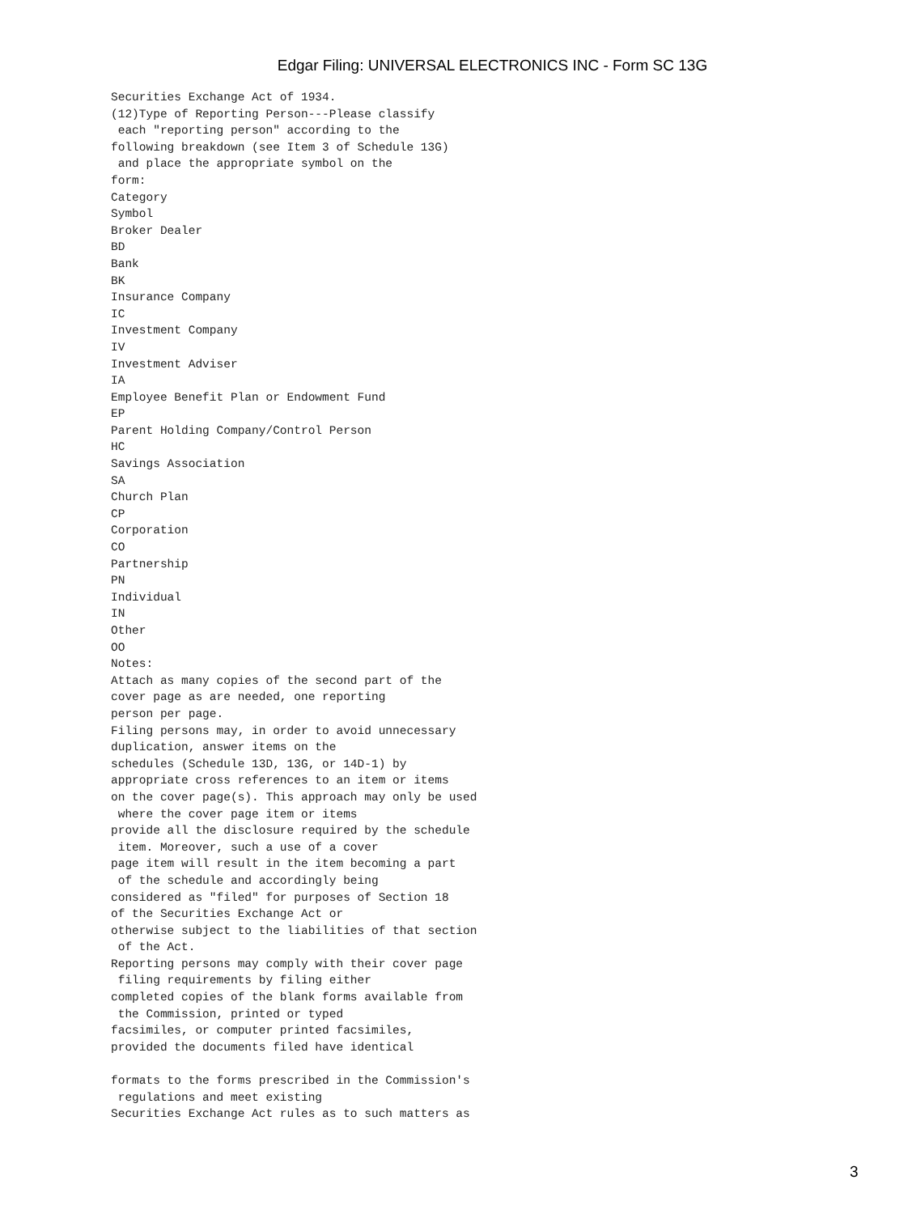Edgar Filing: UNIVERSAL ELECTRONICS INC - Form SC 13G
Securities Exchange Act of 1934.
(12)Type of Reporting Person---Please classify
 each "reporting person" according to the
following breakdown (see Item 3 of Schedule 13G)
 and place the appropriate symbol on the
form:
Category
Symbol
Broker Dealer
BD
Bank
BK
Insurance Company
IC
Investment Company
IV
Investment Adviser
IA
Employee Benefit Plan or Endowment Fund
EP
Parent Holding Company/Control Person
HC
Savings Association
SA
Church Plan
CP
Corporation
CO
Partnership
PN
Individual
IN
Other
OO
Notes:
Attach as many copies of the second part of the
cover page as are needed, one reporting
person per page.
Filing persons may, in order to avoid unnecessary
duplication, answer items on the
schedules (Schedule 13D, 13G, or 14D-1) by
appropriate cross references to an item or items
on the cover page(s). This approach may only be used
 where the cover page item or items
provide all the disclosure required by the schedule
 item. Moreover, such a use of a cover
page item will result in the item becoming a part
 of the schedule and accordingly being
considered as "filed" for purposes of Section 18
of the Securities Exchange Act or
otherwise subject to the liabilities of that section
 of the Act.
Reporting persons may comply with their cover page
 filing requirements by filing either
completed copies of the blank forms available from
 the Commission, printed or typed
facsimiles, or computer printed facsimiles,
provided the documents filed have identical

formats to the forms prescribed in the Commission's
 regulations and meet existing
Securities Exchange Act rules as to such matters as
3